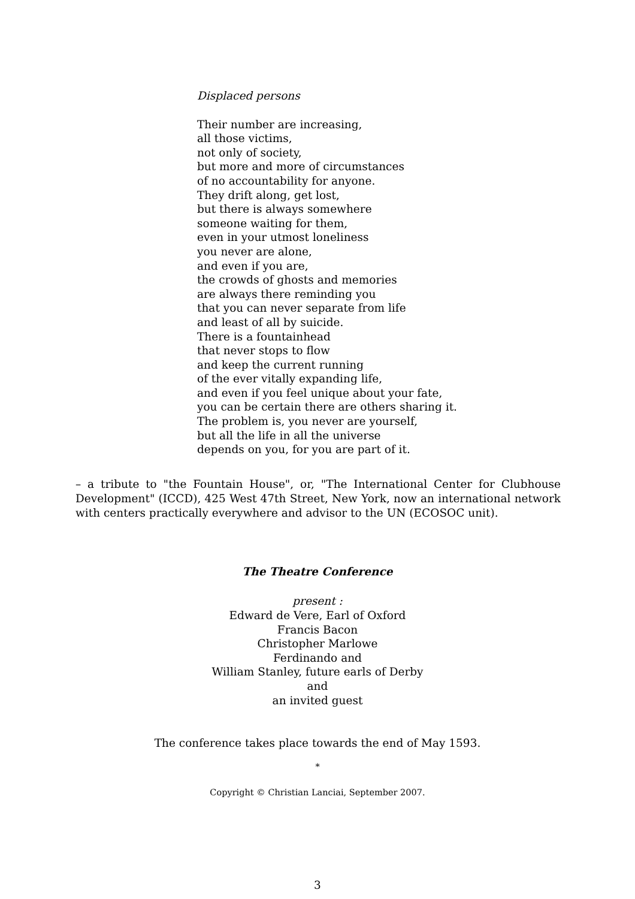Displaced persons
Their number are increasing,
all those victims,
not only of society,
but more and more of circumstances
of no accountability for anyone.
They drift along, get lost,
but there is always somewhere
someone waiting for them,
even in your utmost loneliness
you never are alone,
and even if you are,
the crowds of ghosts and memories
are always there reminding you
that you can never separate from life
and least of all by suicide.
There is a fountainhead
that never stops to flow
and keep the current running
of the ever vitally expanding life,
and even if you feel unique about your fate,
you can be certain there are others sharing it.
The problem is, you never are yourself,
but all the life in all the universe
depends on you, for you are part of it.
– a tribute to "the Fountain House", or, "The International Center for Clubhouse Development" (ICCD), 425 West 47th Street, New York, now an international network with centers practically everywhere and advisor to the UN (ECOSOC unit).
The Theatre Conference
present :
Edward de Vere, Earl of Oxford
Francis Bacon
Christopher Marlowe
Ferdinando and
William Stanley, future earls of Derby
and
an invited guest
The conference takes place towards the end of May 1593.
*
Copyright © Christian Lanciai, September 2007.
3